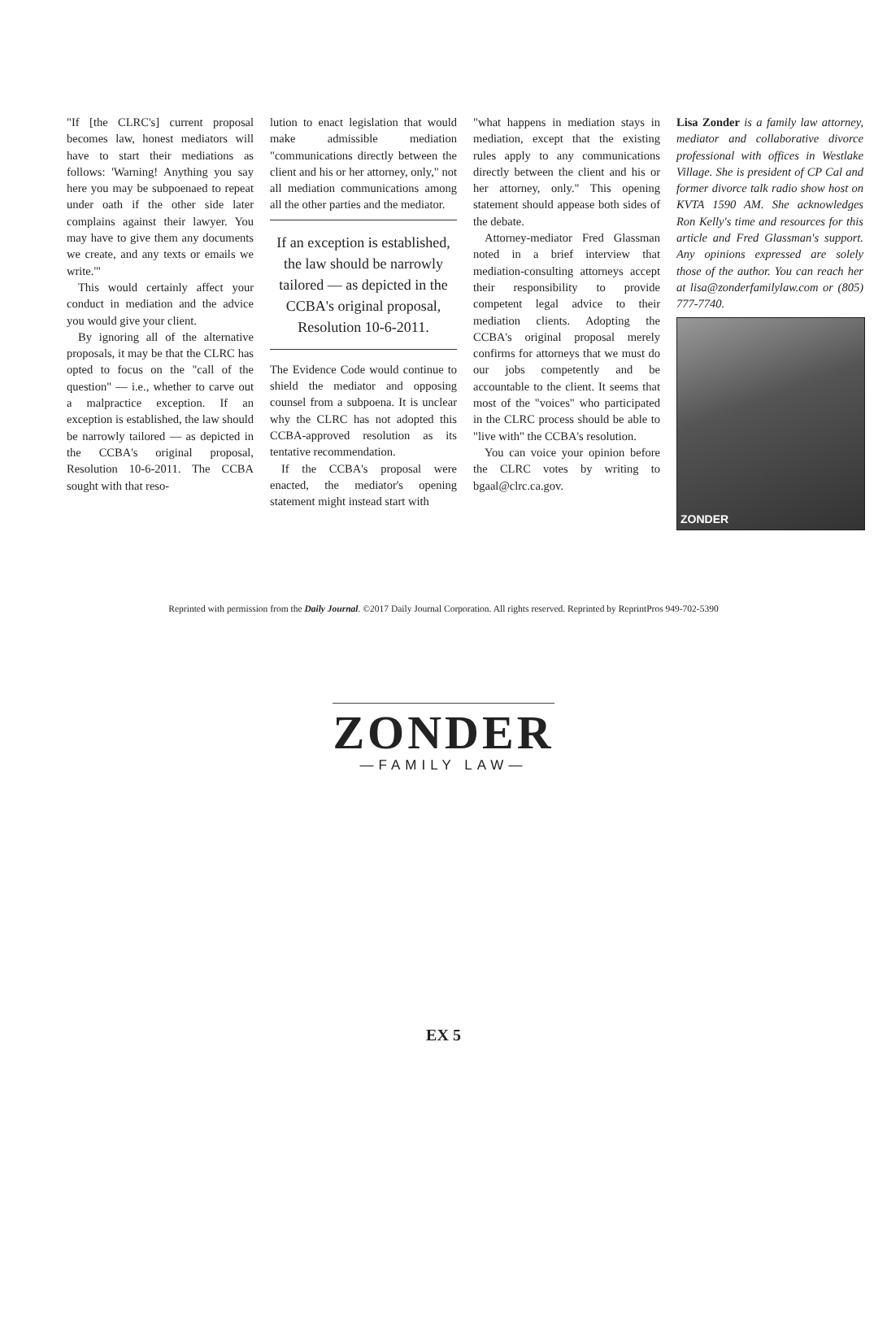"If [the CLRC's] current proposal becomes law, honest mediators will have to start their mediations as follows: 'Warning! Anything you say here you may be subpoenaed to repeat under oath if the other side later complains against their lawyer. You may have to give them any documents we create, and any texts or emails we write.'"
This would certainly affect your conduct in mediation and the advice you would give your client.
By ignoring all of the alternative proposals, it may be that the CLRC has opted to focus on the "call of the question" — i.e., whether to carve out a malpractice exception. If an exception is established, the law should be narrowly tailored — as depicted in the CCBA's original proposal, Resolution 10-6-2011. The CCBA sought with that reso-
lution to enact legislation that would make admissible mediation "communications directly between the client and his or her attorney, only," not all mediation communications among all the other parties and the mediator.
If an exception is established, the law should be narrowly tailored — as depicted in the CCBA's original proposal, Resolution 10-6-2011.
The Evidence Code would continue to shield the mediator and opposing counsel from a subpoena. It is unclear why the CLRC has not adopted this CCBA-approved resolution as its tentative recommendation.
If the CCBA's proposal were enacted, the mediator's opening statement might instead start with
"what happens in mediation stays in mediation, except that the existing rules apply to any communications directly between the client and his or her attorney, only." This opening statement should appease both sides of the debate.
Attorney-mediator Fred Glassman noted in a brief interview that mediation-consulting attorneys accept their responsibility to provide competent legal advice to their mediation clients. Adopting the CCBA's original proposal merely confirms for attorneys that we must do our jobs competently and be accountable to the client. It seems that most of the "voices" who participated in the CLRC process should be able to "live with" the CCBA's resolution.
You can voice your opinion before the CLRC votes by writing to bgaal@clrc.ca.gov.
Lisa Zonder is a family law attorney, mediator and collaborative divorce professional with offices in Westlake Village. She is president of CP Cal and former divorce talk radio show host on KVTA 1590 AM. She acknowledges Ron Kelly's time and resources for this article and Fred Glassman's support. Any opinions expressed are solely those of the author. You can reach her at lisa@zonderfamilylaw.com or (805) 777-7740.
ZONDER
Reprinted with permission from the Daily Journal. ©2017 Daily Journal Corporation. All rights reserved. Reprinted by ReprintPros 949-702-5390
ZONDER
—FAMILY LAW—
EX 5